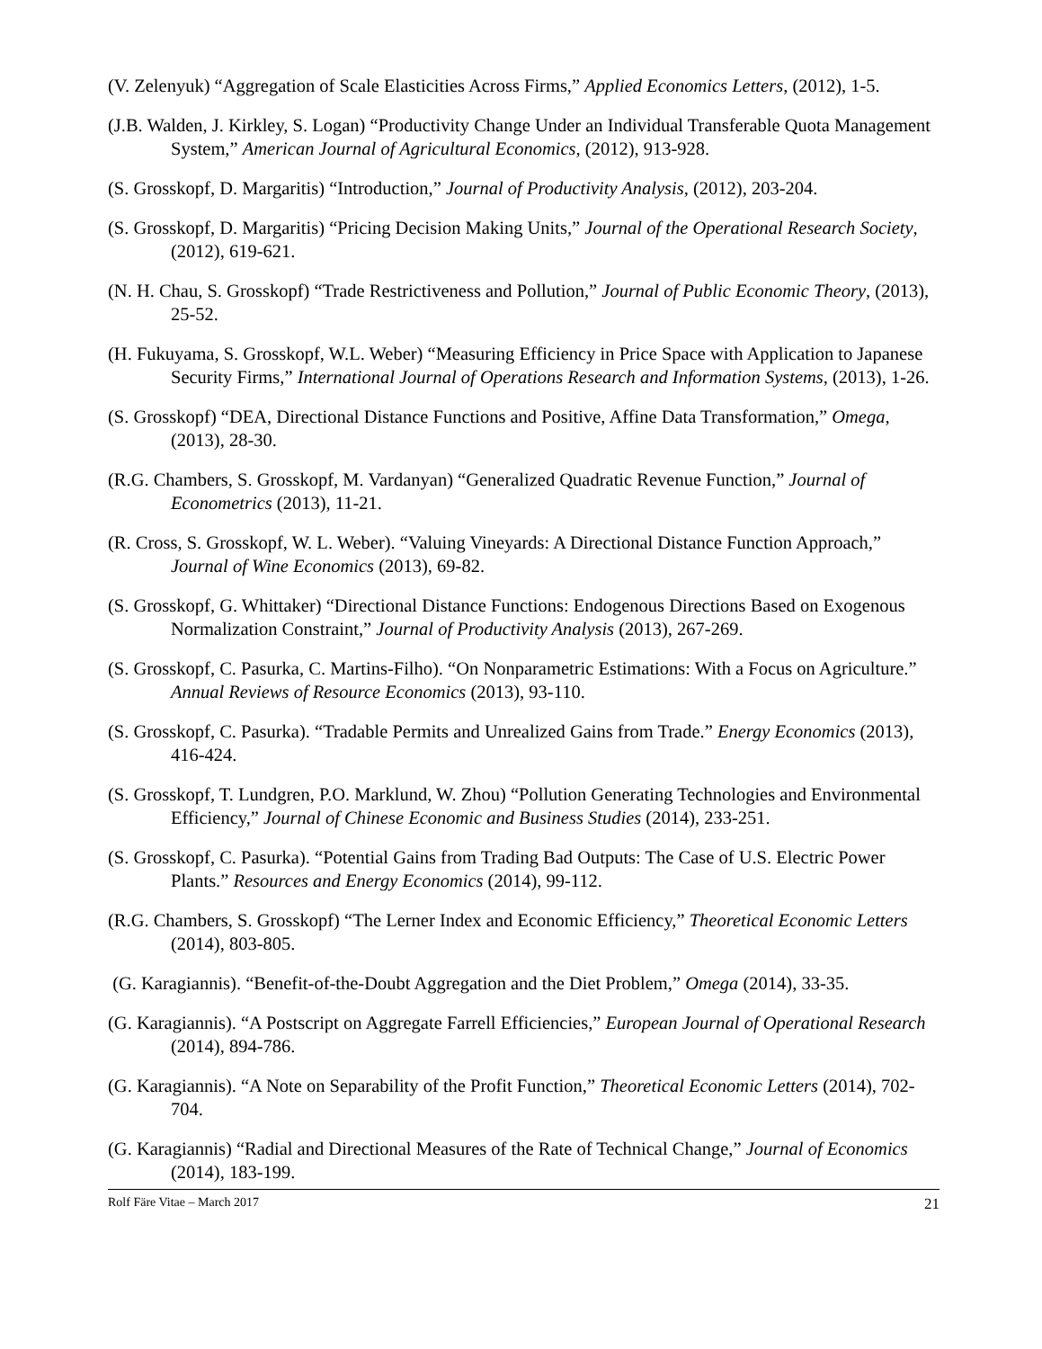(V. Zelenyuk) “Aggregation of Scale Elasticities Across Firms,” Applied Economics Letters, (2012), 1-5.
(J.B. Walden, J. Kirkley, S. Logan) “Productivity Change Under an Individual Transferable Quota Management System,” American Journal of Agricultural Economics, (2012), 913-928.
(S. Grosskopf, D. Margaritis) “Introduction,” Journal of Productivity Analysis, (2012), 203-204.
(S. Grosskopf, D. Margaritis) “Pricing Decision Making Units,” Journal of the Operational Research Society, (2012), 619-621.
(N. H. Chau, S. Grosskopf) “Trade Restrictiveness and Pollution,” Journal of Public Economic Theory, (2013), 25-52.
(H. Fukuyama, S. Grosskopf, W.L. Weber) “Measuring Efficiency in Price Space with Application to Japanese Security Firms,” International Journal of Operations Research and Information Systems, (2013), 1-26.
(S. Grosskopf) “DEA, Directional Distance Functions and Positive, Affine Data Transformation,” Omega, (2013), 28-30.
(R.G. Chambers, S. Grosskopf, M. Vardanyan) “Generalized Quadratic Revenue Function,” Journal of Econometrics (2013), 11-21.
(R. Cross, S. Grosskopf, W. L. Weber). “Valuing Vineyards: A Directional Distance Function Approach,” Journal of Wine Economics (2013), 69-82.
(S. Grosskopf, G. Whittaker) “Directional Distance Functions: Endogenous Directions Based on Exogenous Normalization Constraint,” Journal of Productivity Analysis (2013), 267-269.
(S. Grosskopf, C. Pasurka, C. Martins-Filho). “On Nonparametric Estimations: With a Focus on Agriculture.” Annual Reviews of Resource Economics (2013), 93-110.
(S. Grosskopf, C. Pasurka). “Tradable Permits and Unrealized Gains from Trade.” Energy Economics (2013), 416-424.
(S. Grosskopf, T. Lundgren, P.O. Marklund, W. Zhou) “Pollution Generating Technologies and Environmental Efficiency,” Journal of Chinese Economic and Business Studies (2014), 233-251.
(S. Grosskopf, C. Pasurka). “Potential Gains from Trading Bad Outputs: The Case of U.S. Electric Power Plants.” Resources and Energy Economics (2014), 99-112.
(R.G. Chambers, S. Grosskopf) “The Lerner Index and Economic Efficiency,” Theoretical Economic Letters (2014), 803-805.
(G. Karagiannis). “Benefit-of-the-Doubt Aggregation and the Diet Problem,” Omega (2014), 33-35.
(G. Karagiannis). “A Postscript on Aggregate Farrell Efficiencies,” European Journal of Operational Research (2014), 894-786.
(G. Karagiannis). “A Note on Separability of the Profit Function,” Theoretical Economic Letters (2014), 702-704.
(G. Karagiannis) “Radial and Directional Measures of the Rate of Technical Change,” Journal of Economics (2014), 183-199.
Rolf Färe Vitae – March 2017 21